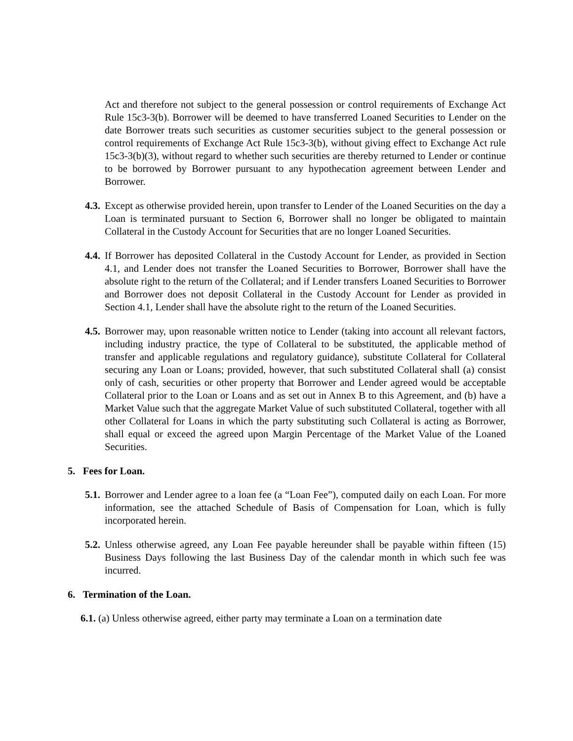Act and therefore not subject to the general possession or control requirements of Exchange Act Rule 15c3-3(b). Borrower will be deemed to have transferred Loaned Securities to Lender on the date Borrower treats such securities as customer securities subject to the general possession or control requirements of Exchange Act Rule 15c3-3(b), without giving effect to Exchange Act rule 15c3-3(b)(3), without regard to whether such securities are thereby returned to Lender or continue to be borrowed by Borrower pursuant to any hypothecation agreement between Lender and Borrower.
4.3. Except as otherwise provided herein, upon transfer to Lender of the Loaned Securities on the day a Loan is terminated pursuant to Section 6, Borrower shall no longer be obligated to maintain Collateral in the Custody Account for Securities that are no longer Loaned Securities.
4.4. If Borrower has deposited Collateral in the Custody Account for Lender, as provided in Section 4.1, and Lender does not transfer the Loaned Securities to Borrower, Borrower shall have the absolute right to the return of the Collateral; and if Lender transfers Loaned Securities to Borrower and Borrower does not deposit Collateral in the Custody Account for Lender as provided in Section 4.1, Lender shall have the absolute right to the return of the Loaned Securities.
4.5. Borrower may, upon reasonable written notice to Lender (taking into account all relevant factors, including industry practice, the type of Collateral to be substituted, the applicable method of transfer and applicable regulations and regulatory guidance), substitute Collateral for Collateral securing any Loan or Loans; provided, however, that such substituted Collateral shall (a) consist only of cash, securities or other property that Borrower and Lender agreed would be acceptable Collateral prior to the Loan or Loans and as set out in Annex B to this Agreement, and (b) have a Market Value such that the aggregate Market Value of such substituted Collateral, together with all other Collateral for Loans in which the party substituting such Collateral is acting as Borrower, shall equal or exceed the agreed upon Margin Percentage of the Market Value of the Loaned Securities.
5. Fees for Loan.
5.1. Borrower and Lender agree to a loan fee (a “Loan Fee”), computed daily on each Loan. For more information, see the attached Schedule of Basis of Compensation for Loan, which is fully incorporated herein.
5.2. Unless otherwise agreed, any Loan Fee payable hereunder shall be payable within fifteen (15) Business Days following the last Business Day of the calendar month in which such fee was incurred.
6. Termination of the Loan.
6.1. (a) Unless otherwise agreed, either party may terminate a Loan on a termination date